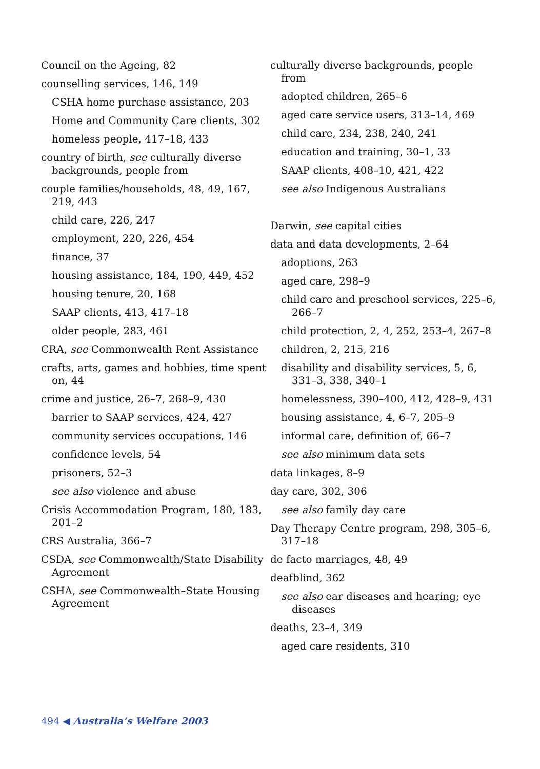Council on the Ageing, 82
counselling services, 146, 149
CSHA home purchase assistance, 203
Home and Community Care clients, 302
homeless people, 417–18, 433
country of birth, see culturally diverse backgrounds, people from
couple families/households, 48, 49, 167, 219, 443
child care, 226, 247
employment, 220, 226, 454
finance, 37
housing assistance, 184, 190, 449, 452
housing tenure, 20, 168
SAAP clients, 413, 417–18
older people, 283, 461
CRA, see Commonwealth Rent Assistance
crafts, arts, games and hobbies, time spent on, 44
crime and justice, 26–7, 268–9, 430
barrier to SAAP services, 424, 427
community services occupations, 146
confidence levels, 54
prisoners, 52–3
see also violence and abuse
Crisis Accommodation Program, 180, 183, 201–2
CRS Australia, 366–7
CSDA, see Commonwealth/State Disability Agreement
CSHA, see Commonwealth–State Housing Agreement
culturally diverse backgrounds, people from
adopted children, 265–6
aged care service users, 313–14, 469
child care, 234, 238, 240, 241
education and training, 30–1, 33
SAAP clients, 408–10, 421, 422
see also Indigenous Australians
Darwin, see capital cities
data and data developments, 2–64
adoptions, 263
aged care, 298–9
child care and preschool services, 225–6, 266–7
child protection, 2, 4, 252, 253–4, 267–8
children, 2, 215, 216
disability and disability services, 5, 6, 331–3, 338, 340–1
homelessness, 390–400, 412, 428–9, 431
housing assistance, 4, 6–7, 205–9
informal care, definition of, 66–7
see also minimum data sets
data linkages, 8–9
day care, 302, 306
see also family day care
Day Therapy Centre program, 298, 305–6, 317–18
de facto marriages, 48, 49
deafblind, 362
see also ear diseases and hearing; eye diseases
deaths, 23–4, 349
aged care residents, 310
494 ◀ Australia’s Welfare 2003